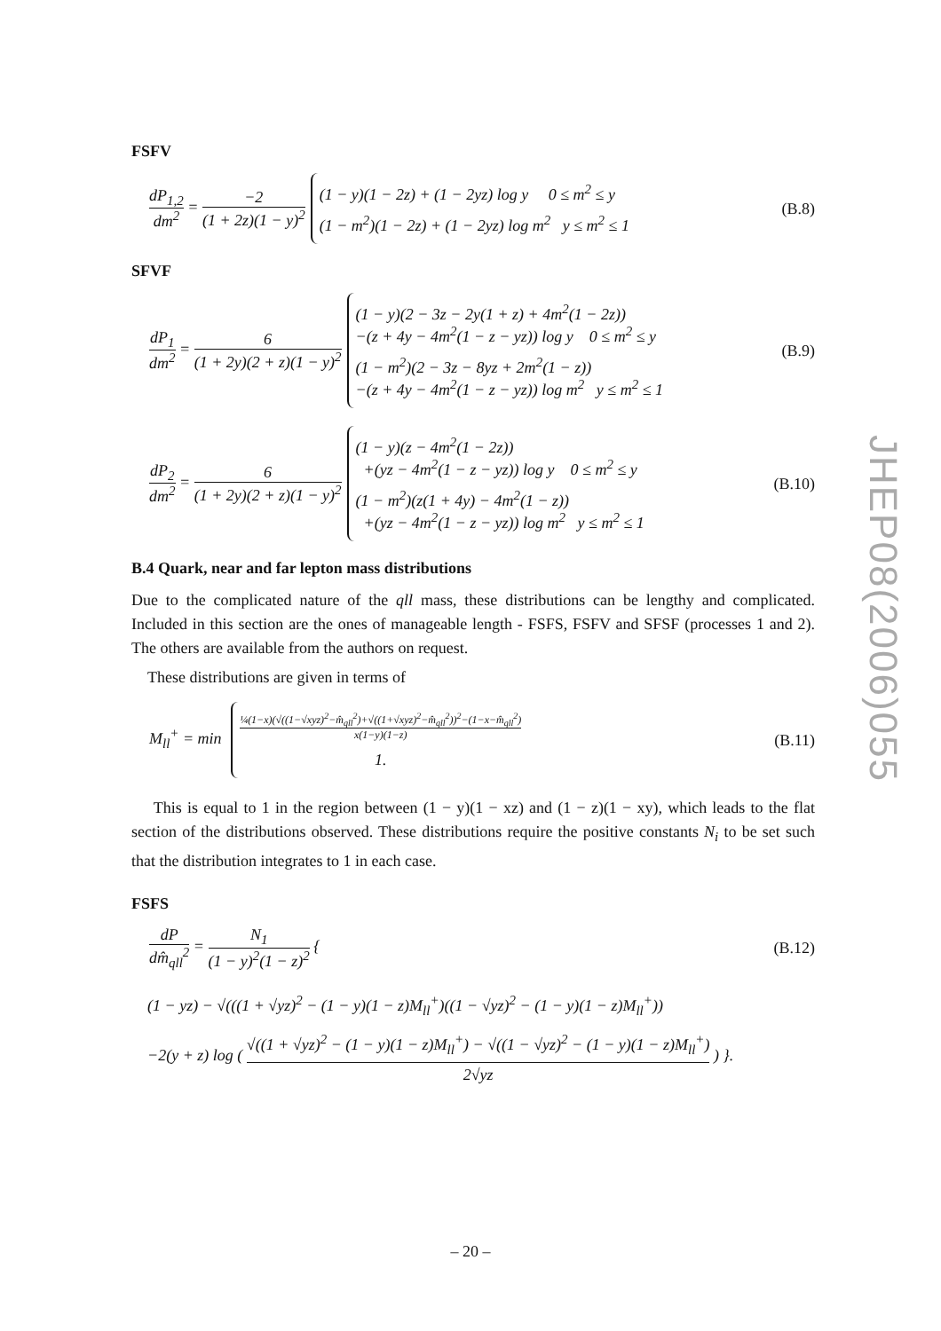FSFV
dP<sub>1,2</sub> dm<sup>2</sup> = −2 (1 + 2z)(1 − y)<sup>2</sup>
(1 − y)(1 − 2z) + (1 − 2yz) log y 0 ≤ m<sup>2</sup> ≤ y
(1 − m<sup>2</sup>)(1 − 2z) + (1 − 2yz) log m<sup>2</sup> y ≤ m<sup>2</sup> ≤ 1
(B.8)
SFVF
dP<sub>1</sub> dm<sup>2</sup> = 6 (1 + 2y)(2 + z)(1 − y)<sup>2</sup>
(1 − y)(2 − 3z − 2y(1 + z) + 4m<sup>2</sup>(1 − 2z))
−(z + 4y − 4m<sup>2</sup>(1 − z − yz)) log y 0 ≤ m<sup>2</sup> ≤ y
(1 − m<sup>2</sup>)(2 − 3z − 8yz + 2m<sup>2</sup>(1 − z))
−(z + 4y − 4m<sup>2</sup>(1 − z − yz)) log m<sup>2</sup> y ≤ m<sup>2</sup> ≤ 1
(B.9)
dP<sub>2</sub> dm<sup>2</sup> = 6 (1 + 2y)(2 + z)(1 − y)<sup>2</sup>
(1 − y)(z − 4m<sup>2</sup>(1 − 2z))
+(yz − 4m<sup>2</sup>(1 − z − yz)) log y 0 ≤ m<sup>2</sup> ≤ y
(1 − m<sup>2</sup>)(z(1 + 4y) − 4m<sup>2</sup>(1 − z))
+(yz − 4m<sup>2</sup>(1 − z − yz)) log m<sup>2</sup> y ≤ m<sup>2</sup> ≤ 1
(B.10)
B.4 Quark, near and far lepton mass distributions
Due to the complicated nature of the qll mass, these distributions can be lengthy and complicated. Included in this section are the ones of manageable length - FSFS, FSFV and SFSF (processes 1 and 2). The others are available from the authors on request.
These distributions are given in terms of
M<sub>ll</sub><sup>+</sup> = min
¼(1−x)(√((1−√xyz)<sup>2</sup>−m̂<sub>qll</sub><sup>2</sup>)+√((1+√xyz)<sup>2</sup>−m̂<sub>qll</sub><sup>2</sup>))<sup>2</sup>−(1−x−m̂<sub>qll</sub><sup>2</sup>) x(1−y)(1−z)
1.
(B.11)
This is equal to 1 in the region between (1 − y)(1 − xz) and (1 − z)(1 − xy), which leads to the flat section of the distributions observed. These distributions require the positive constants N<sub>i</sub> to be set such that the distribution integrates to 1 in each case.
FSFS
dP dm̂<sub>qll</sub><sup>2</sup> = N<sub>1</sub> (1 − y)<sup>2</sup>(1 − z)<sup>2</sup> {
(B.12)
(1 − yz) − √(((1 + √yz)<sup>2</sup> − (1 − y)(1 − z)M<sub>ll</sub><sup>+</sup>)((1 − √yz)<sup>2</sup> − (1 − y)(1 − z)M<sub>ll</sub><sup>+</sup>))
−2(y + z) log ( √((1 + √yz)<sup>2</sup> − (1 − y)(1 − z)M<sub>ll</sub><sup>+</sup>) − √((1 − √yz)<sup>2</sup> − (1 − y)(1 − z)M<sub>ll</sub><sup>+</sup>) 2√yz ) }.
JHEP08(2006)055
– 20 –